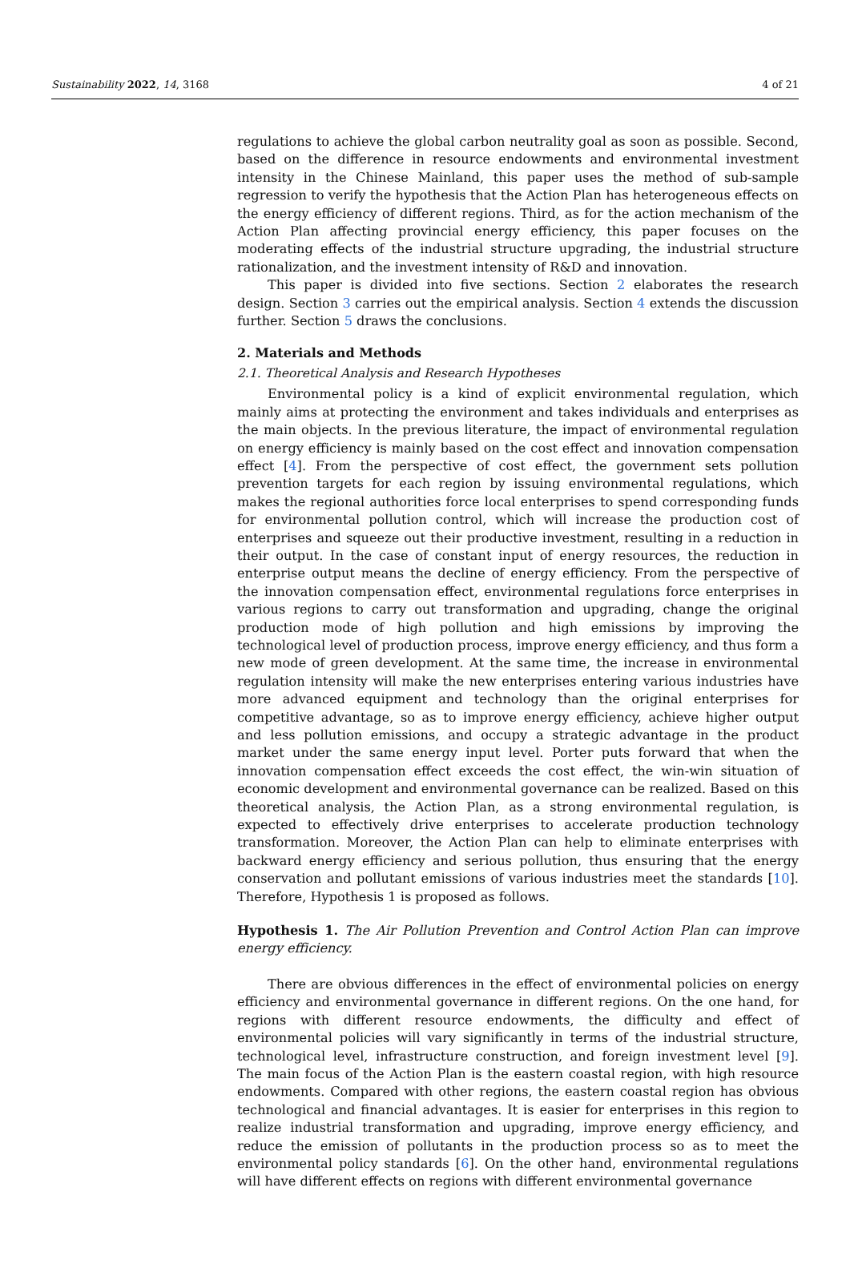Sustainability 2022, 14, 3168 4 of 21
regulations to achieve the global carbon neutrality goal as soon as possible. Second, based on the difference in resource endowments and environmental investment intensity in the Chinese Mainland, this paper uses the method of sub-sample regression to verify the hypothesis that the Action Plan has heterogeneous effects on the energy efficiency of different regions. Third, as for the action mechanism of the Action Plan affecting provincial energy efficiency, this paper focuses on the moderating effects of the industrial structure upgrading, the industrial structure rationalization, and the investment intensity of R&D and innovation.
This paper is divided into five sections. Section 2 elaborates the research design. Section 3 carries out the empirical analysis. Section 4 extends the discussion further. Section 5 draws the conclusions.
2. Materials and Methods
2.1. Theoretical Analysis and Research Hypotheses
Environmental policy is a kind of explicit environmental regulation, which mainly aims at protecting the environment and takes individuals and enterprises as the main objects. In the previous literature, the impact of environmental regulation on energy efficiency is mainly based on the cost effect and innovation compensation effect [4]. From the perspective of cost effect, the government sets pollution prevention targets for each region by issuing environmental regulations, which makes the regional authorities force local enterprises to spend corresponding funds for environmental pollution control, which will increase the production cost of enterprises and squeeze out their productive investment, resulting in a reduction in their output. In the case of constant input of energy resources, the reduction in enterprise output means the decline of energy efficiency. From the perspective of the innovation compensation effect, environmental regulations force enterprises in various regions to carry out transformation and upgrading, change the original production mode of high pollution and high emissions by improving the technological level of production process, improve energy efficiency, and thus form a new mode of green development. At the same time, the increase in environmental regulation intensity will make the new enterprises entering various industries have more advanced equipment and technology than the original enterprises for competitive advantage, so as to improve energy efficiency, achieve higher output and less pollution emissions, and occupy a strategic advantage in the product market under the same energy input level. Porter puts forward that when the innovation compensation effect exceeds the cost effect, the win-win situation of economic development and environmental governance can be realized. Based on this theoretical analysis, the Action Plan, as a strong environmental regulation, is expected to effectively drive enterprises to accelerate production technology transformation. Moreover, the Action Plan can help to eliminate enterprises with backward energy efficiency and serious pollution, thus ensuring that the energy conservation and pollutant emissions of various industries meet the standards [10]. Therefore, Hypothesis 1 is proposed as follows.
Hypothesis 1. The Air Pollution Prevention and Control Action Plan can improve energy efficiency.
There are obvious differences in the effect of environmental policies on energy efficiency and environmental governance in different regions. On the one hand, for regions with different resource endowments, the difficulty and effect of environmental policies will vary significantly in terms of the industrial structure, technological level, infrastructure construction, and foreign investment level [9]. The main focus of the Action Plan is the eastern coastal region, with high resource endowments. Compared with other regions, the eastern coastal region has obvious technological and financial advantages. It is easier for enterprises in this region to realize industrial transformation and upgrading, improve energy efficiency, and reduce the emission of pollutants in the production process so as to meet the environmental policy standards [6]. On the other hand, environmental regulations will have different effects on regions with different environmental governance